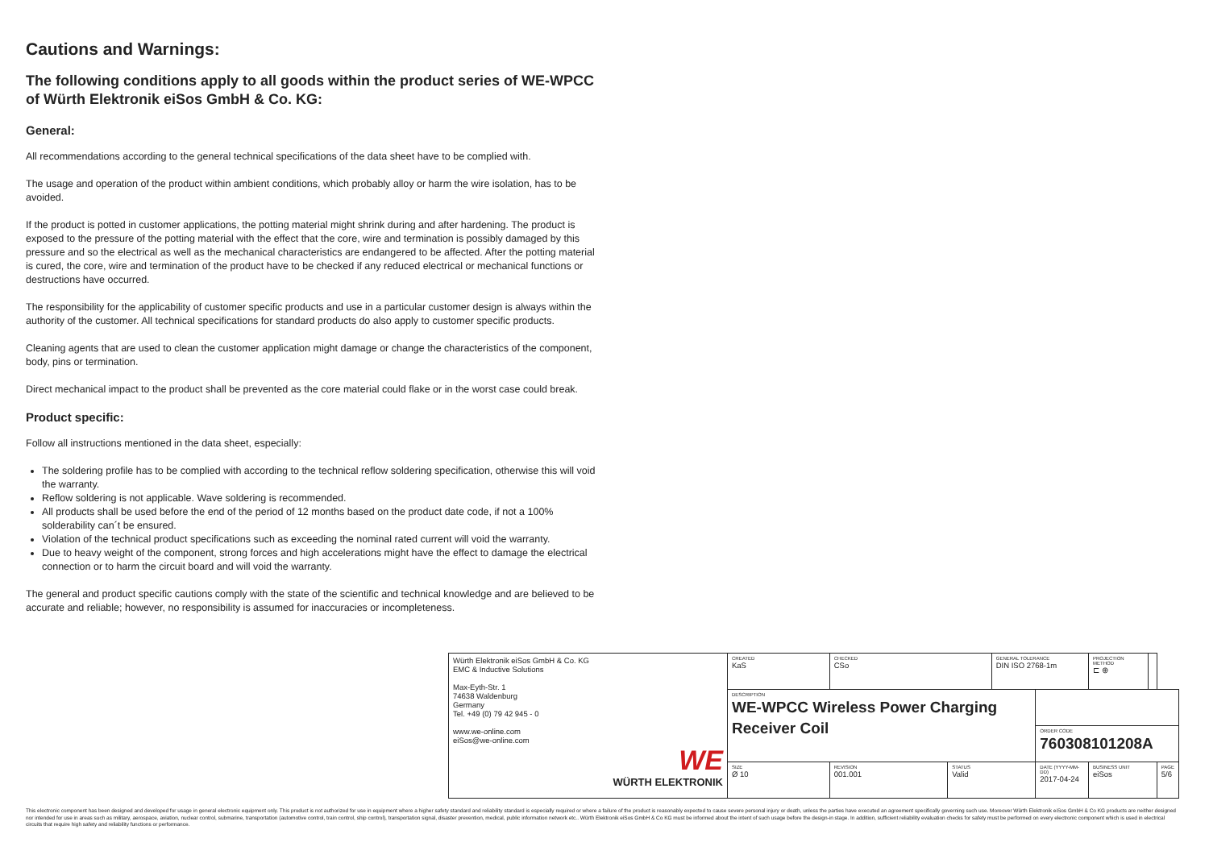Cautions and Warnings:
The following conditions apply to all goods within the product series of WE-WPCC of Würth Elektronik eiSos GmbH & Co. KG:
General:
All recommendations according to the general technical specifications of the data sheet have to be complied with.
The usage and operation of the product within ambient conditions, which probably alloy or harm the wire isolation, has to be avoided.
If the product is potted in customer applications, the potting material might shrink during and after hardening. The product is exposed to the pressure of the potting material with the effect that the core, wire and termination is possibly damaged by this pressure and so the electrical as well as the mechanical characteristics are endangered to be affected. After the potting material is cured, the core, wire and termination of the product have to be checked if any reduced electrical or mechanical functions or destructions have occurred.
The responsibility for the applicability of customer specific products and use in a particular customer design is always within the authority of the customer. All technical specifications for standard products do also apply to customer specific products.
Cleaning agents that are used to clean the customer application might damage or change the characteristics of the component, body, pins or termination.
Direct mechanical impact to the product shall be prevented as the core material could flake or in the worst case could break.
Product specific:
Follow all instructions mentioned in the data sheet, especially:
The soldering profile has to be complied with according to the technical reflow soldering specification, otherwise this will void the warranty.
Reflow soldering is not applicable. Wave soldering is recommended.
All products shall be used before the end of the period of 12 months based on the product date code, if not a 100% solderability can´t be ensured.
Violation of the technical product specifications such as exceeding the nominal rated current will void the warranty.
Due to heavy weight of the component, strong forces and high accelerations might have the effect to damage the electrical connection or to harm the circuit board and will void the warranty.
The general and product specific cautions comply with the state of the scientific and technical knowledge and are believed to be accurate and reliable; however, no responsibility is assumed for inaccuracies or incompleteness.
| Würth Elektronik eiSos GmbH & Co. KG EMC & Inductive Solutions Max-Eyth-Str. 1 74638 Waldenburg Germany Tel. +49 (0) 79 42 945 - 0 www.we-online.com eiSos@we-online.com WE WÜRTH ELEKTRONIK | CREATED KaS | CHECKED CSo | | GENERAL TOLERANCE DIN ISO 2768-1m | | PROJECTION METHOD ⊏ ⊕ | | |
| | DESCRIPTION WE-WPCC Wireless Power Charging Receiver Coil | | | | ORDER CODE 760308101208A | | | |
| | SIZE Ø 10 | REVISION 001.001 | STATUS Valid | | DATE (YYYY-MM-DD) 2017-04-24 | BUSINESS UNIT eiSos | | PAGE 5/6 |
This electronic component has been designed and developed for usage in general electronic equipment only. This product is not authorized for use in equipment where a higher safety standard and reliability standard is especially required or where a failure of the product is reasonably expected to cause severe personal injury or death, unless the parties have executed an agreement specifically governing such use. Moreover Würth Elektronik eiSos GmbH & Co KG products are neither designed nor intended for use in areas such as military, aerospace, aviation, nuclear control, submarine, transportation (automotive control, train control, ship control), transportation signal, disaster prevention, medical, public information network etc.. Würth Elektronik eiSos GmbH & Co KG must be informed about the intent of such usage before the design-in stage. In addition, sufficient reliability evaluation checks for safety must be performed on every electronic component which is used in electrical circuits that require high safety and reliability functions or performance.